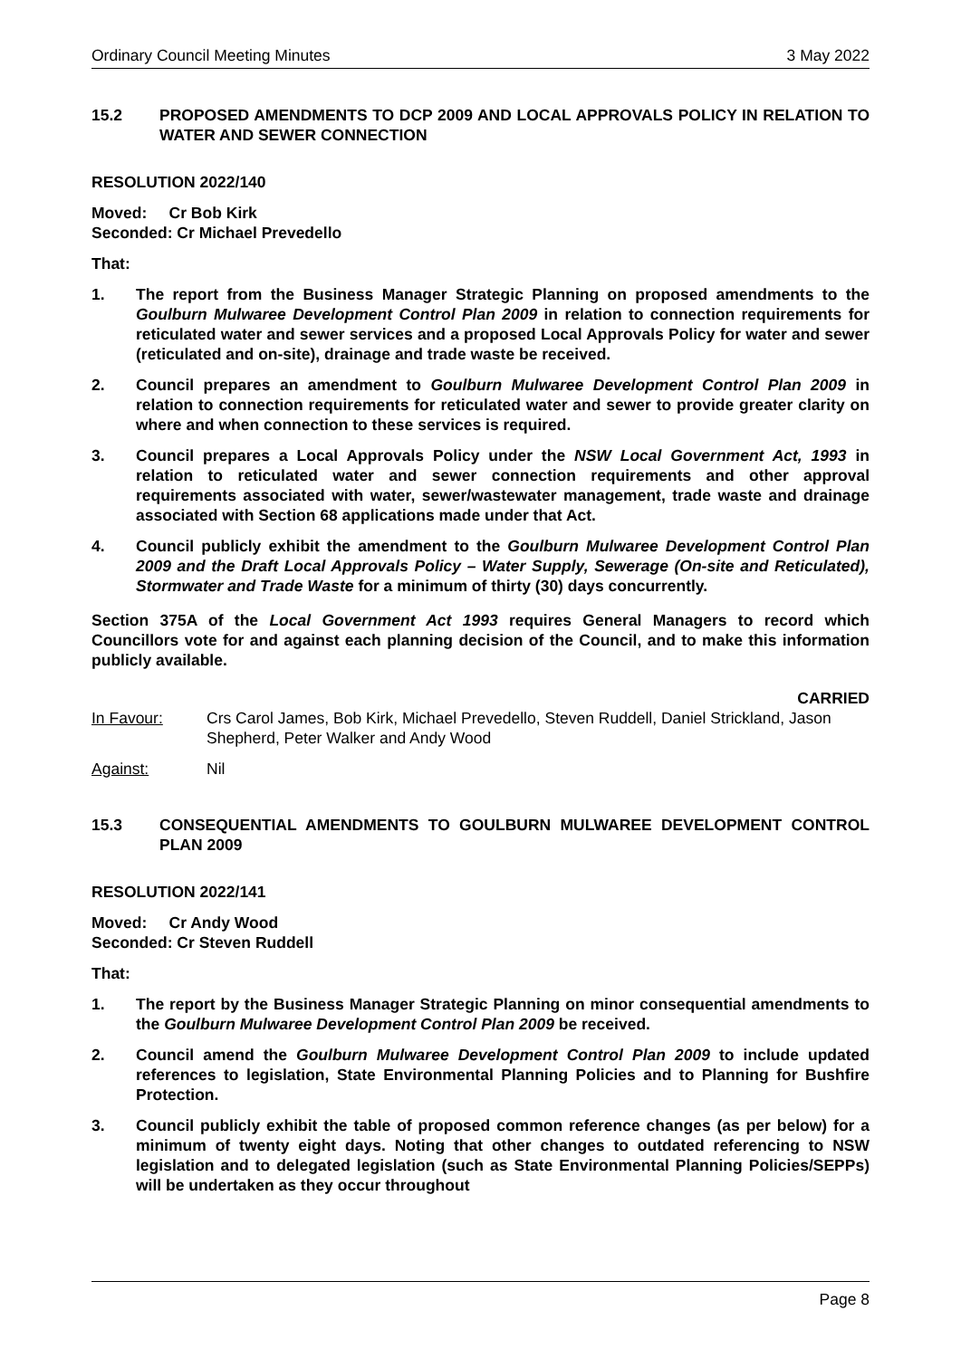Ordinary Council Meeting Minutes 3 May 2022
15.2 PROPOSED AMENDMENTS TO DCP 2009 AND LOCAL APPROVALS POLICY IN RELATION TO WATER AND SEWER CONNECTION
RESOLUTION 2022/140
Moved: Cr Bob Kirk
Seconded: Cr Michael Prevedello
That:
1. The report from the Business Manager Strategic Planning on proposed amendments to the Goulburn Mulwaree Development Control Plan 2009 in relation to connection requirements for reticulated water and sewer services and a proposed Local Approvals Policy for water and sewer (reticulated and on-site), drainage and trade waste be received.
2. Council prepares an amendment to Goulburn Mulwaree Development Control Plan 2009 in relation to connection requirements for reticulated water and sewer to provide greater clarity on where and when connection to these services is required.
3. Council prepares a Local Approvals Policy under the NSW Local Government Act, 1993 in relation to reticulated water and sewer connection requirements and other approval requirements associated with water, sewer/wastewater management, trade waste and drainage associated with Section 68 applications made under that Act.
4. Council publicly exhibit the amendment to the Goulburn Mulwaree Development Control Plan 2009 and the Draft Local Approvals Policy – Water Supply, Sewerage (On-site and Reticulated), Stormwater and Trade Waste for a minimum of thirty (30) days concurrently.
Section 375A of the Local Government Act 1993 requires General Managers to record which Councillors vote for and against each planning decision of the Council, and to make this information publicly available.
CARRIED
In Favour: Crs Carol James, Bob Kirk, Michael Prevedello, Steven Ruddell, Daniel Strickland, Jason Shepherd, Peter Walker and Andy Wood
Against: Nil
15.3 CONSEQUENTIAL AMENDMENTS TO GOULBURN MULWAREE DEVELOPMENT CONTROL PLAN 2009
RESOLUTION 2022/141
Moved: Cr Andy Wood
Seconded: Cr Steven Ruddell
That:
1. The report by the Business Manager Strategic Planning on minor consequential amendments to the Goulburn Mulwaree Development Control Plan 2009 be received.
2. Council amend the Goulburn Mulwaree Development Control Plan 2009 to include updated references to legislation, State Environmental Planning Policies and to Planning for Bushfire Protection.
3. Council publicly exhibit the table of proposed common reference changes (as per below) for a minimum of twenty eight days. Noting that other changes to outdated referencing to NSW legislation and to delegated legislation (such as State Environmental Planning Policies/SEPPs) will be undertaken as they occur throughout
Page 8